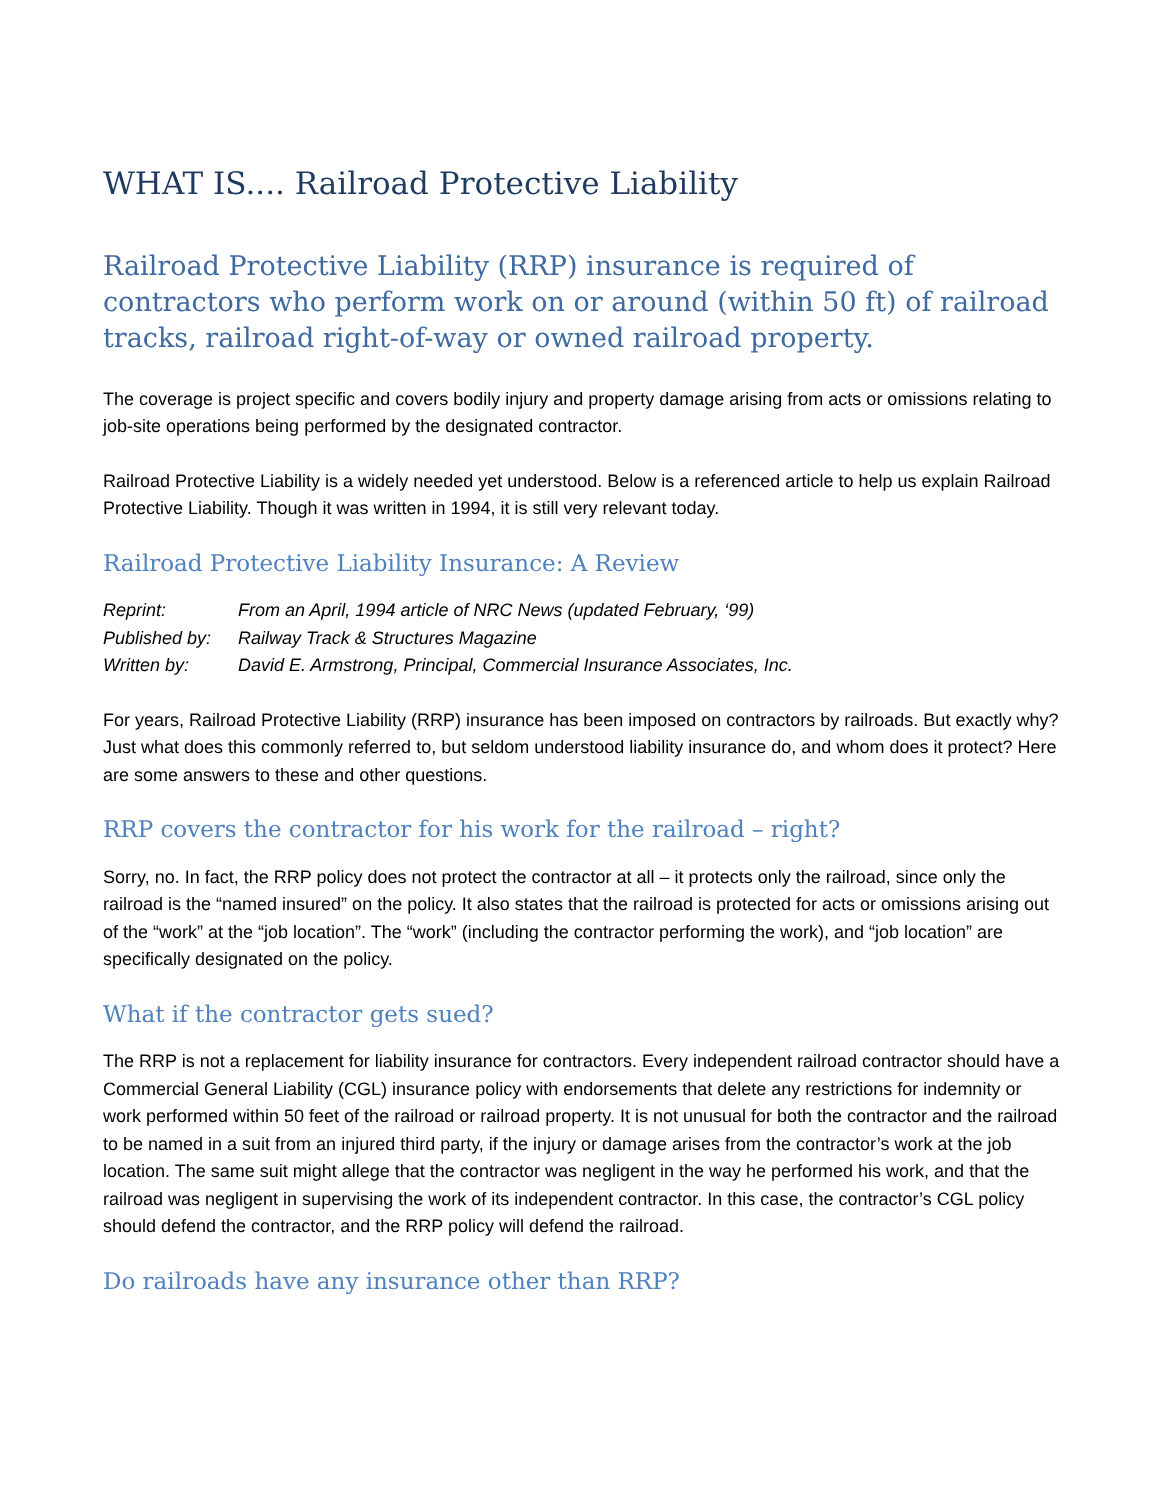WHAT IS.... Railroad Protective Liability
Railroad Protective Liability (RRP) insurance is required of contractors who perform work on or around (within 50 ft) of railroad tracks, railroad right-of-way or owned railroad property.
The coverage is project specific and covers bodily injury and property damage arising from acts or omissions relating to job-site operations being performed by the designated contractor.
Railroad Protective Liability is a widely needed yet understood. Below is a referenced article to help us explain Railroad Protective Liability. Though it was written in 1994, it is still very relevant today.
Railroad Protective Liability Insurance: A Review
Reprint: From an April, 1994 article of NRC News (updated February, ‘99)
Published by: Railway Track & Structures Magazine
Written by: David E. Armstrong, Principal, Commercial Insurance Associates, Inc.
For years, Railroad Protective Liability (RRP) insurance has been imposed on contractors by railroads. But exactly why? Just what does this commonly referred to, but seldom understood liability insurance do, and whom does it protect? Here are some answers to these and other questions.
RRP covers the contractor for his work for the railroad – right?
Sorry, no. In fact, the RRP policy does not protect the contractor at all – it protects only the railroad, since only the railroad is the “named insured” on the policy. It also states that the railroad is protected for acts or omissions arising out of the “work” at the “job location”. The “work” (including the contractor performing the work), and “job location” are specifically designated on the policy.
What if the contractor gets sued?
The RRP is not a replacement for liability insurance for contractors. Every independent railroad contractor should have a Commercial General Liability (CGL) insurance policy with endorsements that delete any restrictions for indemnity or work performed within 50 feet of the railroad or railroad property. It is not unusual for both the contractor and the railroad to be named in a suit from an injured third party, if the injury or damage arises from the contractor’s work at the job location. The same suit might allege that the contractor was negligent in the way he performed his work, and that the railroad was negligent in supervising the work of its independent contractor. In this case, the contractor’s CGL policy should defend the contractor, and the RRP policy will defend the railroad.
Do railroads have any insurance other than RRP?